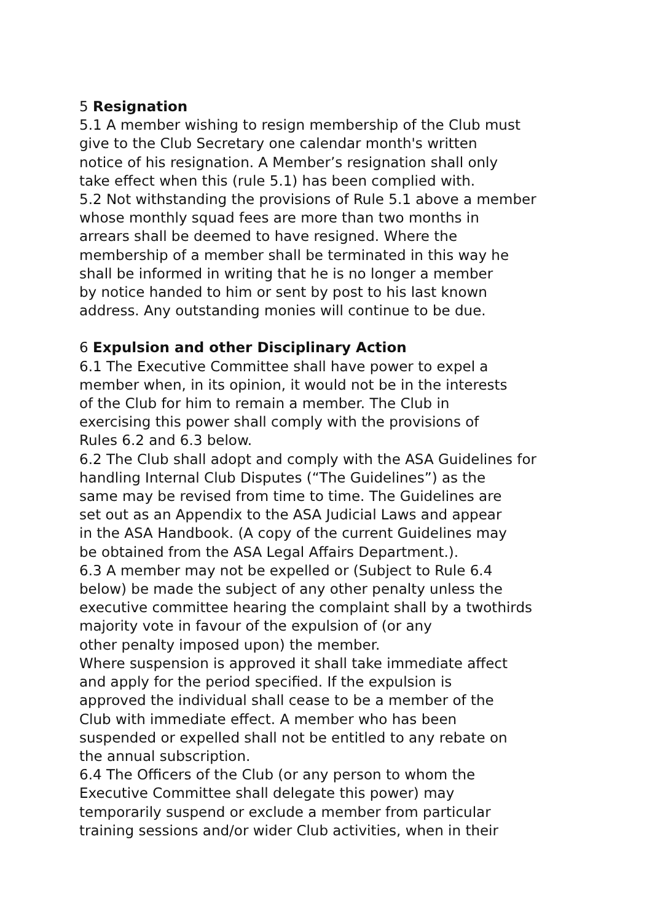5 Resignation
5.1 A member wishing to resign membership of the Club must
give to the Club Secretary one calendar month's written
notice of his resignation. A Member’s resignation shall only
take effect when this (rule 5.1) has been complied with.
5.2 Not withstanding the provisions of Rule 5.1 above a member
whose monthly squad fees are more than two months in
arrears shall be deemed to have resigned. Where the
membership of a member shall be terminated in this way he
shall be informed in writing that he is no longer a member
by notice handed to him or sent by post to his last known
address. Any outstanding monies will continue to be due.
6 Expulsion and other Disciplinary Action
6.1 The Executive Committee shall have power to expel a
member when, in its opinion, it would not be in the interests
of the Club for him to remain a member. The Club in
exercising this power shall comply with the provisions of
Rules 6.2 and 6.3 below.
6.2 The Club shall adopt and comply with the ASA Guidelines for
handling Internal Club Disputes (“The Guidelines”) as the
same may be revised from time to time. The Guidelines are
set out as an Appendix to the ASA Judicial Laws and appear
in the ASA Handbook. (A copy of the current Guidelines may
be obtained from the ASA Legal Affairs Department.).
6.3 A member may not be expelled or (Subject to Rule 6.4
below) be made the subject of any other penalty unless the
executive committee hearing the complaint shall by a twothirds
majority vote in favour of the expulsion of (or any
other penalty imposed upon) the member.
Where suspension is approved it shall take immediate affect
and apply for the period specified. If the expulsion is
approved the individual shall cease to be a member of the
Club with immediate effect. A member who has been
suspended or expelled shall not be entitled to any rebate on
the annual subscription.
6.4 The Officers of the Club (or any person to whom the
Executive Committee shall delegate this power) may
temporarily suspend or exclude a member from particular
training sessions and/or wider Club activities, when in their